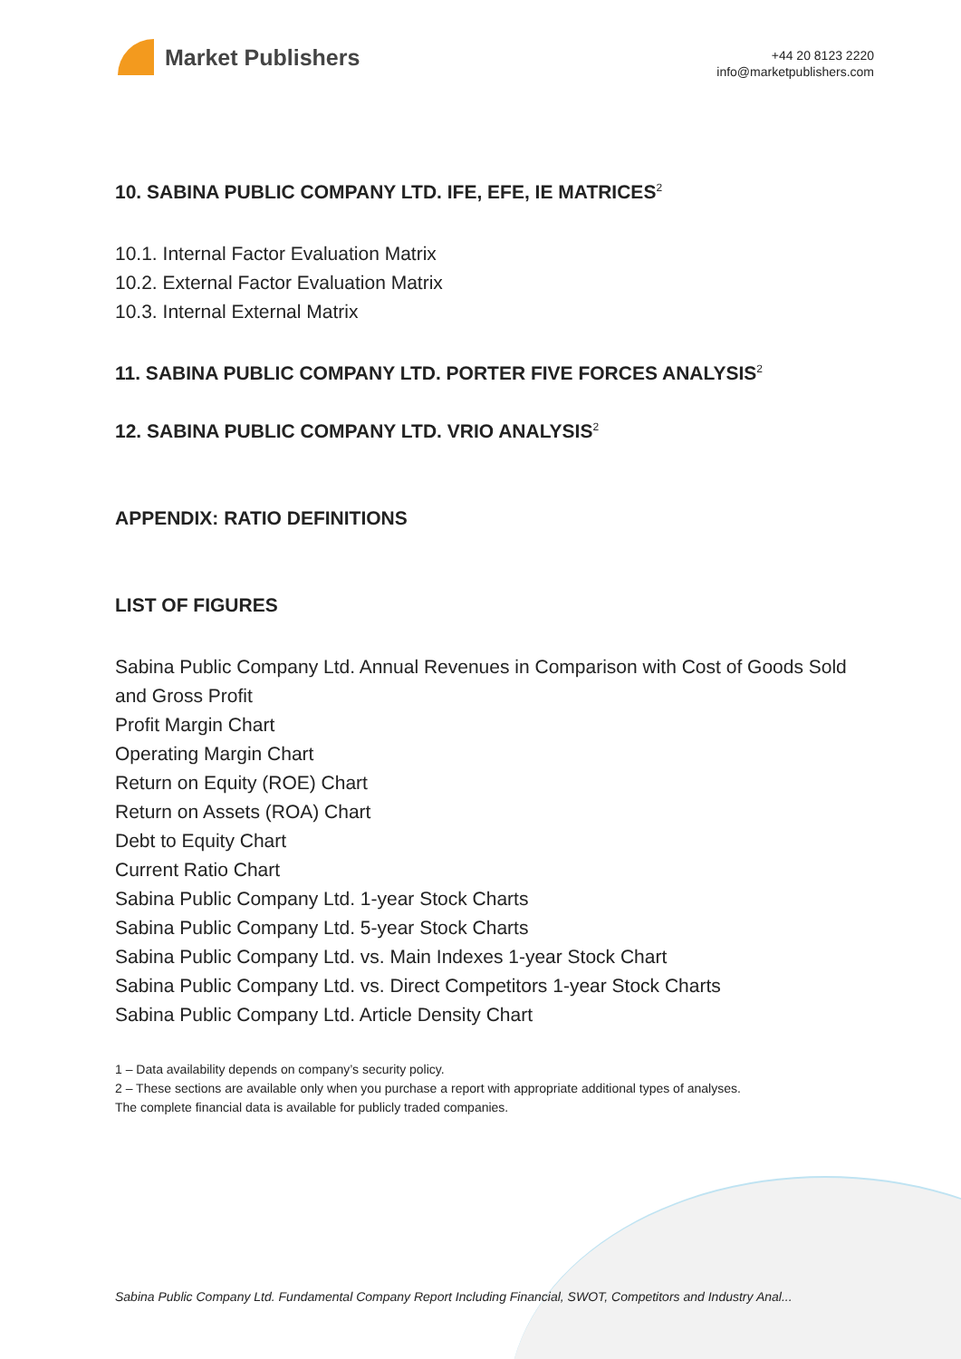Market Publishers
+44 20 8123 2220
info@marketpublishers.com
10. SABINA PUBLIC COMPANY LTD. IFE, EFE, IE MATRICES<sup>2</sup>
10.1. Internal Factor Evaluation Matrix
10.2. External Factor Evaluation Matrix
10.3. Internal External Matrix
11. SABINA PUBLIC COMPANY LTD. PORTER FIVE FORCES ANALYSIS<sup>2</sup>
12. SABINA PUBLIC COMPANY LTD. VRIO ANALYSIS<sup>2</sup>
APPENDIX: RATIO DEFINITIONS
LIST OF FIGURES
Sabina Public Company Ltd. Annual Revenues in Comparison with Cost of Goods Sold and Gross Profit
Profit Margin Chart
Operating Margin Chart
Return on Equity (ROE) Chart
Return on Assets (ROA) Chart
Debt to Equity Chart
Current Ratio Chart
Sabina Public Company Ltd. 1-year Stock Charts
Sabina Public Company Ltd. 5-year Stock Charts
Sabina Public Company Ltd. vs. Main Indexes 1-year Stock Chart
Sabina Public Company Ltd. vs. Direct Competitors 1-year Stock Charts
Sabina Public Company Ltd. Article Density Chart
1 – Data availability depends on company’s security policy.
2 – These sections are available only when you purchase a report with appropriate additional types of analyses.
The complete financial data is available for publicly traded companies.
Sabina Public Company Ltd. Fundamental Company Report Including Financial, SWOT, Competitors and Industry Anal...